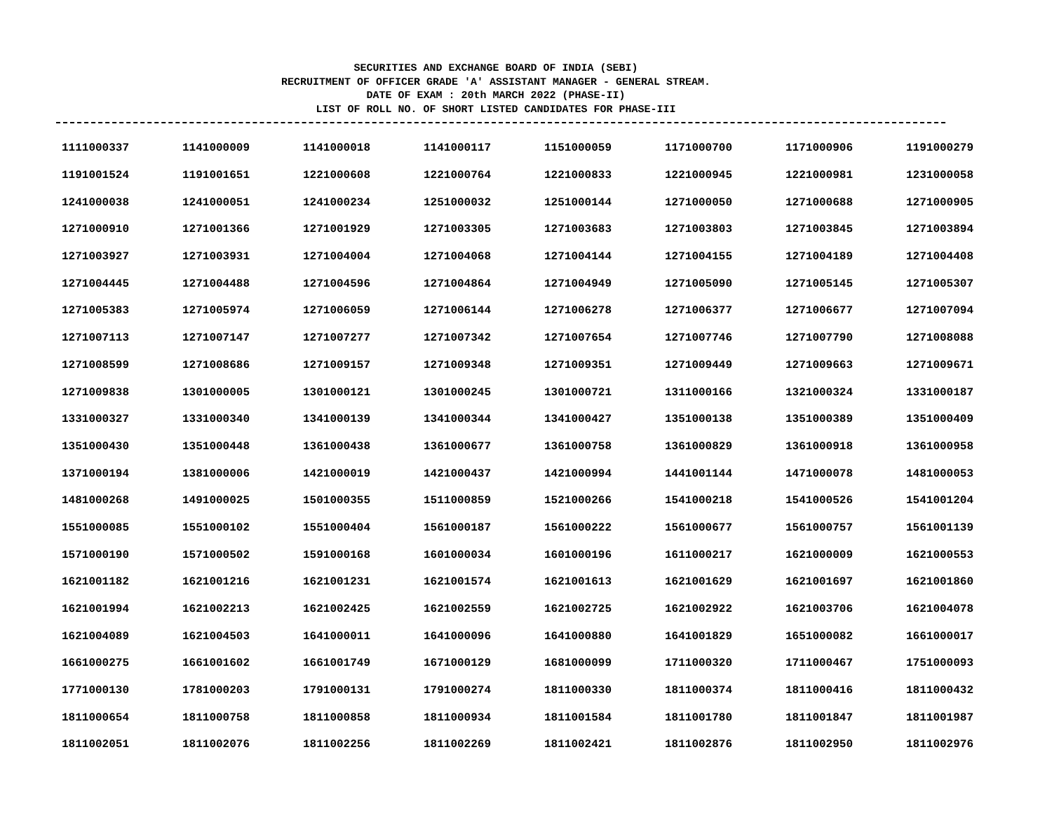SECURITIES AND EXCHANGE BOARD OF INDIA (SEBI)
RECRUITMENT OF OFFICER GRADE 'A' ASSISTANT MANAGER - GENERAL STREAM.
DATE OF EXAM : 20th MARCH 2022 (PHASE-II)
LIST OF ROLL NO. OF SHORT LISTED CANDIDATES FOR PHASE-III
| 1111000337 | 1141000009 | 1141000018 | 1141000117 | 1151000059 | 1171000700 | 1171000906 | 1191000279 |
| 1191001524 | 1191001651 | 1221000608 | 1221000764 | 1221000833 | 1221000945 | 1221000981 | 1231000058 |
| 1241000038 | 1241000051 | 1241000234 | 1251000032 | 1251000144 | 1271000050 | 1271000688 | 1271000905 |
| 1271000910 | 1271001366 | 1271001929 | 1271003305 | 1271003683 | 1271003803 | 1271003845 | 1271003894 |
| 1271003927 | 1271003931 | 1271004004 | 1271004068 | 1271004144 | 1271004155 | 1271004189 | 1271004408 |
| 1271004445 | 1271004488 | 1271004596 | 1271004864 | 1271004949 | 1271005090 | 1271005145 | 1271005307 |
| 1271005383 | 1271005974 | 1271006059 | 1271006144 | 1271006278 | 1271006377 | 1271006677 | 1271007094 |
| 1271007113 | 1271007147 | 1271007277 | 1271007342 | 1271007654 | 1271007746 | 1271007790 | 1271008088 |
| 1271008599 | 1271008686 | 1271009157 | 1271009348 | 1271009351 | 1271009449 | 1271009663 | 1271009671 |
| 1271009838 | 1301000005 | 1301000121 | 1301000245 | 1301000721 | 1311000166 | 1321000324 | 1331000187 |
| 1331000327 | 1331000340 | 1341000139 | 1341000344 | 1341000427 | 1351000138 | 1351000389 | 1351000409 |
| 1351000430 | 1351000448 | 1361000438 | 1361000677 | 1361000758 | 1361000829 | 1361000918 | 1361000958 |
| 1371000194 | 1381000006 | 1421000019 | 1421000437 | 1421000994 | 1441001144 | 1471000078 | 1481000053 |
| 1481000268 | 1491000025 | 1501000355 | 1511000859 | 1521000266 | 1541000218 | 1541000526 | 1541001204 |
| 1551000085 | 1551000102 | 1551000404 | 1561000187 | 1561000222 | 1561000677 | 1561000757 | 1561001139 |
| 1571000190 | 1571000502 | 1591000168 | 1601000034 | 1601000196 | 1611000217 | 1621000009 | 1621000553 |
| 1621001182 | 1621001216 | 1621001231 | 1621001574 | 1621001613 | 1621001629 | 1621001697 | 1621001860 |
| 1621001994 | 1621002213 | 1621002425 | 1621002559 | 1621002725 | 1621002922 | 1621003706 | 1621004078 |
| 1621004089 | 1621004503 | 1641000011 | 1641000096 | 1641000880 | 1641001829 | 1651000082 | 1661000017 |
| 1661000275 | 1661001602 | 1661001749 | 1671000129 | 1681000099 | 1711000320 | 1711000467 | 1751000093 |
| 1771000130 | 1781000203 | 1791000131 | 1791000274 | 1811000330 | 1811000374 | 1811000416 | 1811000432 |
| 1811000654 | 1811000758 | 1811000858 | 1811000934 | 1811001584 | 1811001780 | 1811001847 | 1811001987 |
| 1811002051 | 1811002076 | 1811002256 | 1811002269 | 1811002421 | 1811002876 | 1811002950 | 1811002976 |